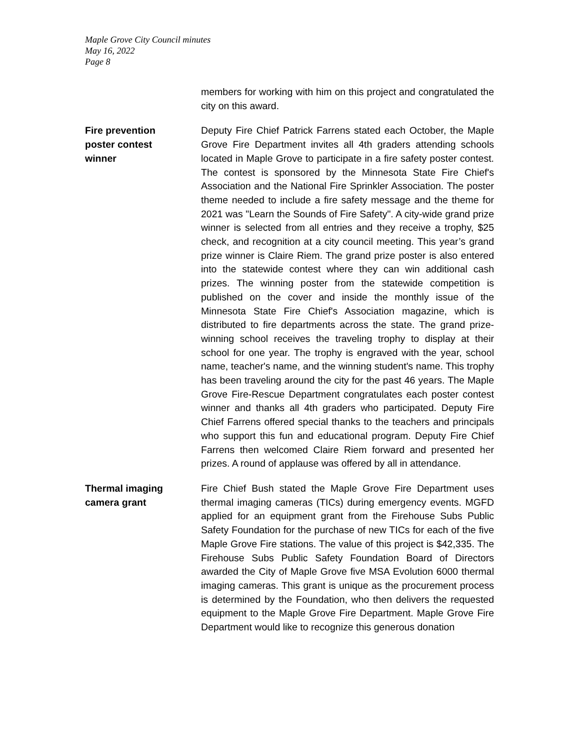Maple Grove City Council minutes
May 16, 2022
Page 8
members for working with him on this project and congratulated the city on this award.
Fire prevention
poster contest
winner
Deputy Fire Chief Patrick Farrens stated each October, the Maple Grove Fire Department invites all 4th graders attending schools located in Maple Grove to participate in a fire safety poster contest. The contest is sponsored by the Minnesota State Fire Chief's Association and the National Fire Sprinkler Association. The poster theme needed to include a fire safety message and the theme for 2021 was "Learn the Sounds of Fire Safety". A city-wide grand prize winner is selected from all entries and they receive a trophy, $25 check, and recognition at a city council meeting. This year’s grand prize winner is Claire Riem. The grand prize poster is also entered into the statewide contest where they can win additional cash prizes. The winning poster from the statewide competition is published on the cover and inside the monthly issue of the Minnesota State Fire Chief's Association magazine, which is distributed to fire departments across the state. The grand prize-winning school receives the traveling trophy to display at their school for one year. The trophy is engraved with the year, school name, teacher's name, and the winning student's name. This trophy has been traveling around the city for the past 46 years. The Maple Grove Fire-Rescue Department congratulates each poster contest winner and thanks all 4th graders who participated. Deputy Fire Chief Farrens offered special thanks to the teachers and principals who support this fun and educational program. Deputy Fire Chief Farrens then welcomed Claire Riem forward and presented her prizes. A round of applause was offered by all in attendance.
Thermal imaging
camera grant
Fire Chief Bush stated the Maple Grove Fire Department uses thermal imaging cameras (TICs) during emergency events. MGFD applied for an equipment grant from the Firehouse Subs Public Safety Foundation for the purchase of new TICs for each of the five Maple Grove Fire stations. The value of this project is $42,335. The Firehouse Subs Public Safety Foundation Board of Directors awarded the City of Maple Grove five MSA Evolution 6000 thermal imaging cameras. This grant is unique as the procurement process is determined by the Foundation, who then delivers the requested equipment to the Maple Grove Fire Department. Maple Grove Fire Department would like to recognize this generous donation